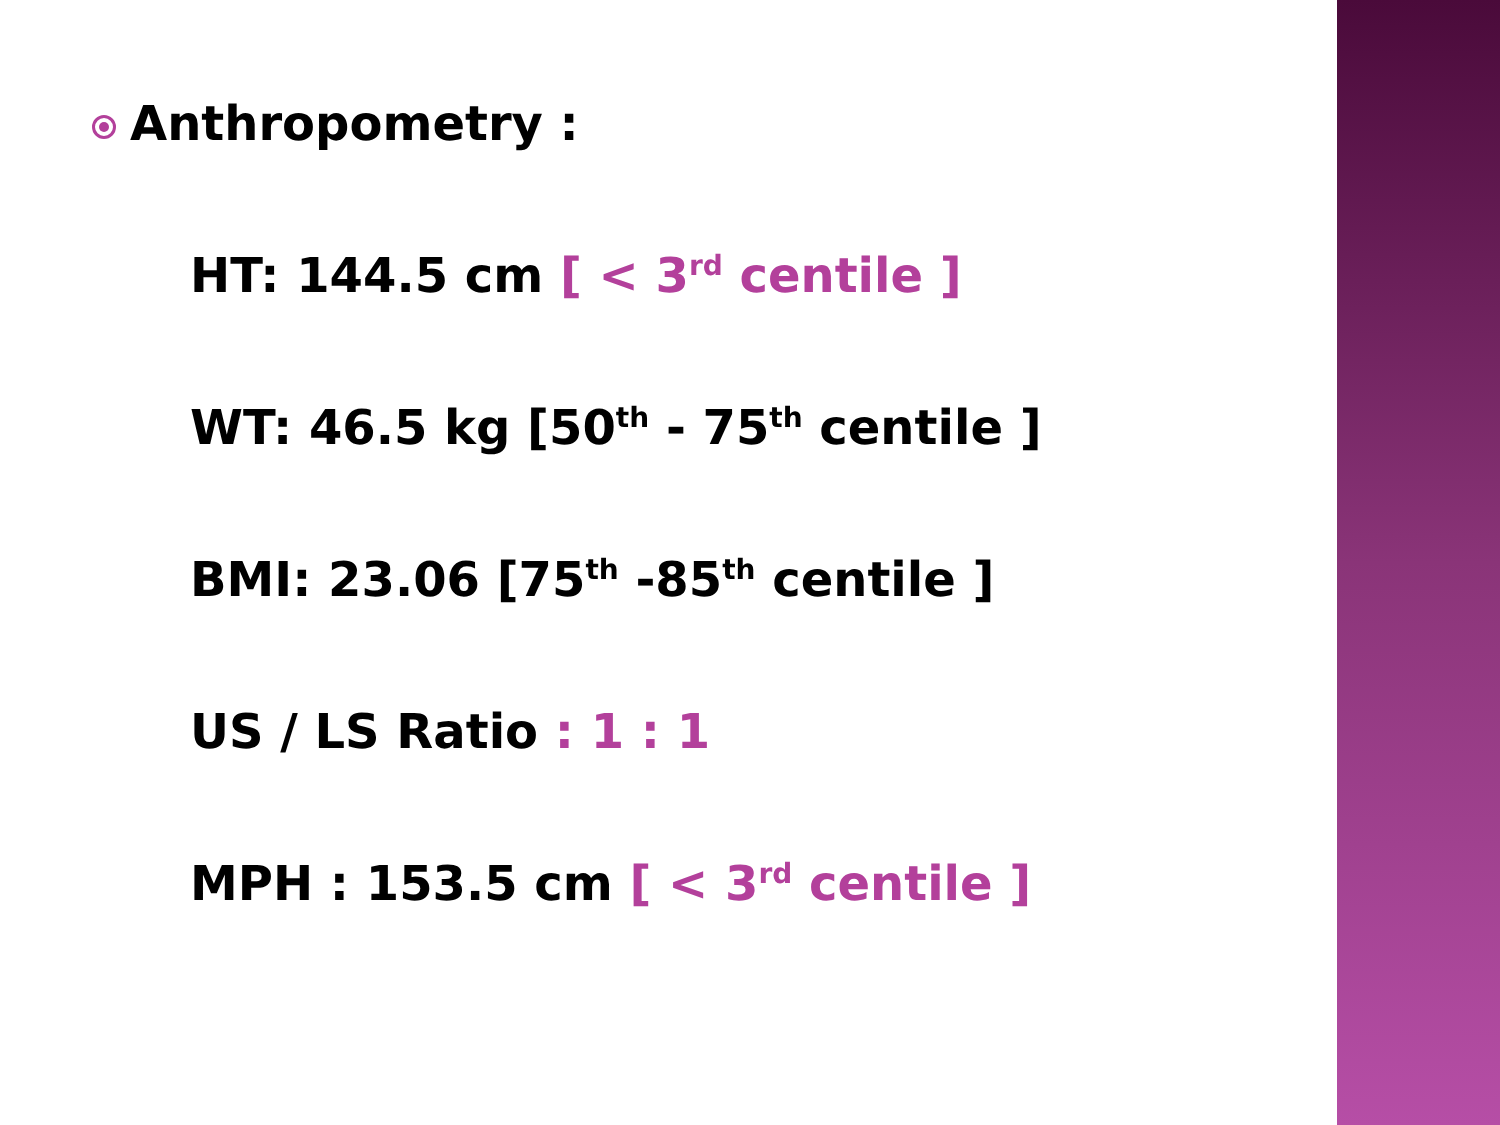Anthropometry :
HT: 144.5 cm [ < 3<sup>rd</sup> centile ]
WT: 46.5 kg [50<sup>th</sup> - 75<sup>th</sup> centile ]
BMI: 23.06 [75<sup>th</sup> -85<sup>th</sup> centile ]
US / LS Ratio : 1 : 1
MPH : 153.5 cm [ < 3<sup>rd</sup> centile ]